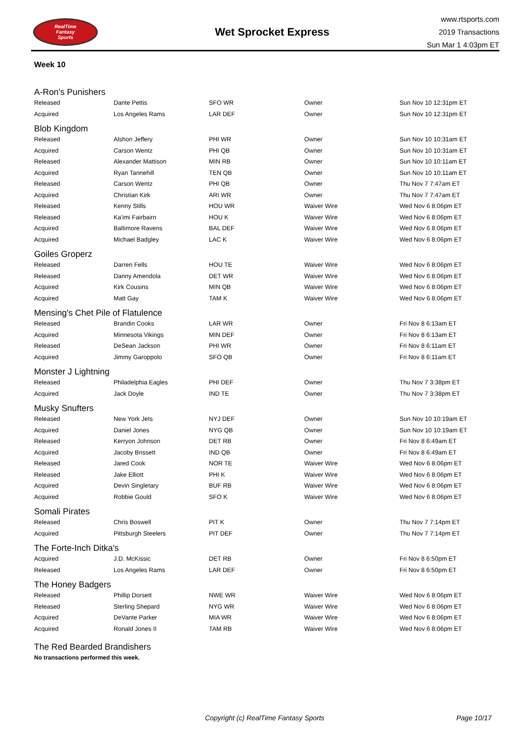RealTime
Fantasy
Sports
Wet Sprocket Express
www.rtsports.com
2019 Transactions
Sun Mar 1 4:03pm ET
Week 10
| A-Ron's Punishers | | | | |
| Released | Dante Pettis | SFO WR | Owner | Sun Nov 10 12:31pm ET |
| Acquired | Los Angeles Rams | LAR DEF | Owner | Sun Nov 10 12:31pm ET |
| Blob Kingdom | | | | |
| Released | Alshon Jeffery | PHI WR | Owner | Sun Nov 10 10:31am ET |
| Acquired | Carson Wentz | PHI QB | Owner | Sun Nov 10 10:31am ET |
| Released | Alexander Mattison | MIN RB | Owner | Sun Nov 10 10:11am ET |
| Acquired | Ryan Tannehill | TEN QB | Owner | Sun Nov 10 10:11am ET |
| Released | Carson Wentz | PHI QB | Owner | Thu Nov 7 7:47am ET |
| Acquired | Christian Kirk | ARI WR | Owner | Thu Nov 7 7:47am ET |
| Released | Kenny Stills | HOU WR | Waiver Wire | Wed Nov 6 8:06pm ET |
| Released | Ka'imi Fairbairn | HOU K | Waiver Wire | Wed Nov 6 8:06pm ET |
| Acquired | Baltimore Ravens | BAL DEF | Waiver Wire | Wed Nov 6 8:06pm ET |
| Acquired | Michael Badgley | LAC K | Waiver Wire | Wed Nov 6 8:06pm ET |
| Goiles Groperz | | | | |
| Released | Darren Fells | HOU TE | Waiver Wire | Wed Nov 6 8:06pm ET |
| Released | Danny Amendola | DET WR | Waiver Wire | Wed Nov 6 8:06pm ET |
| Acquired | Kirk Cousins | MIN QB | Waiver Wire | Wed Nov 6 8:06pm ET |
| Acquired | Matt Gay | TAM K | Waiver Wire | Wed Nov 6 8:06pm ET |
| Mensing's Chet Pile of Flatulence | | | | |
| Released | Brandin Cooks | LAR WR | Owner | Fri Nov 8 6:13am ET |
| Acquired | Minnesota Vikings | MIN DEF | Owner | Fri Nov 8 6:13am ET |
| Released | DeSean Jackson | PHI WR | Owner | Fri Nov 8 6:11am ET |
| Acquired | Jimmy Garoppolo | SFO QB | Owner | Fri Nov 8 6:11am ET |
| Monster J Lightning | | | | |
| Released | Philadelphia Eagles | PHI DEF | Owner | Thu Nov 7 3:38pm ET |
| Acquired | Jack Doyle | IND TE | Owner | Thu Nov 7 3:38pm ET |
| Musky Snufters | | | | |
| Released | New York Jets | NYJ DEF | Owner | Sun Nov 10 10:19am ET |
| Acquired | Daniel Jones | NYG QB | Owner | Sun Nov 10 10:19am ET |
| Released | Kerryon Johnson | DET RB | Owner | Fri Nov 8 6:49am ET |
| Acquired | Jacoby Brissett | IND QB | Owner | Fri Nov 8 6:49am ET |
| Released | Jared Cook | NOR TE | Waiver Wire | Wed Nov 6 8:06pm ET |
| Released | Jake Elliott | PHI K | Waiver Wire | Wed Nov 6 8:06pm ET |
| Acquired | Devin Singletary | BUF RB | Waiver Wire | Wed Nov 6 8:06pm ET |
| Acquired | Robbie Gould | SFO K | Waiver Wire | Wed Nov 6 8:06pm ET |
| Somali Pirates | | | | |
| Released | Chris Boswell | PIT K | Owner | Thu Nov 7 7:14pm ET |
| Acquired | Pittsburgh Steelers | PIT DEF | Owner | Thu Nov 7 7:14pm ET |
| The Forte-Inch Ditka's | | | | |
| Acquired | J.D. McKissic | DET RB | Owner | Fri Nov 8 6:50pm ET |
| Released | Los Angeles Rams | LAR DEF | Owner | Fri Nov 8 6:50pm ET |
| The Honey Badgers | | | | |
| Released | Phillip Dorsett | NWE WR | Waiver Wire | Wed Nov 6 8:06pm ET |
| Released | Sterling Shepard | NYG WR | Waiver Wire | Wed Nov 6 8:06pm ET |
| Acquired | DeVante Parker | MIA WR | Waiver Wire | Wed Nov 6 8:06pm ET |
| Acquired | Ronald Jones II | TAM RB | Waiver Wire | Wed Nov 6 8:06pm ET |
| The Red Bearded Brandishers | | | | |
| No transactions performed this week. | | | | |
Copyright (c) RealTime Fantasy Sports Page 10/17